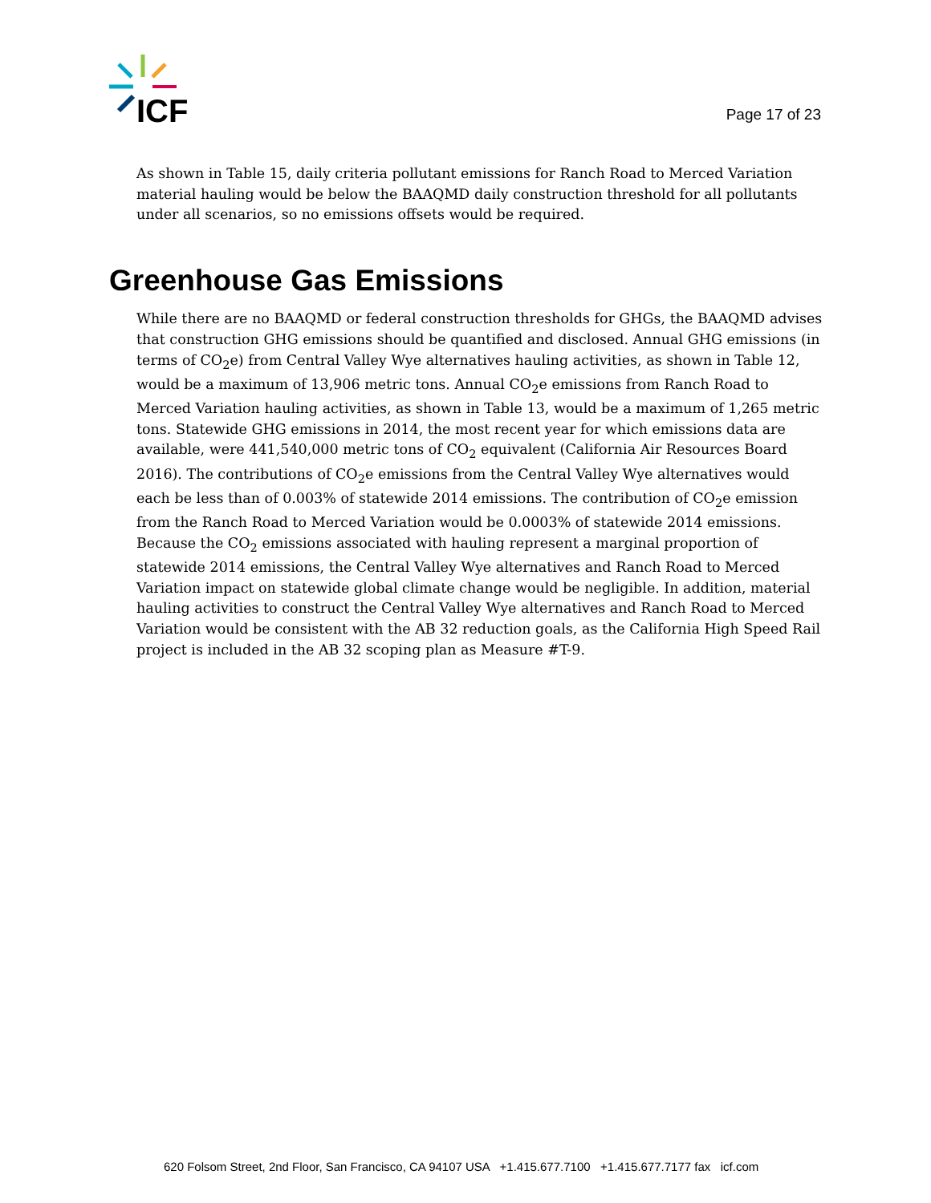ICF
Page 17 of 23
As shown in Table 15, daily criteria pollutant emissions for Ranch Road to Merced Variation material hauling would be below the BAAQMD daily construction threshold for all pollutants under all scenarios, so no emissions offsets would be required.
Greenhouse Gas Emissions
While there are no BAAQMD or federal construction thresholds for GHGs, the BAAQMD advises that construction GHG emissions should be quantified and disclosed. Annual GHG emissions (in terms of CO<sub>2</sub>e) from Central Valley Wye alternatives hauling activities, as shown in Table 12, would be a maximum of 13,906 metric tons. Annual CO<sub>2</sub>e emissions from Ranch Road to Merced Variation hauling activities, as shown in Table 13, would be a maximum of 1,265 metric tons. Statewide GHG emissions in 2014, the most recent year for which emissions data are available, were 441,540,000 metric tons of CO<sub>2</sub> equivalent (California Air Resources Board 2016). The contributions of CO<sub>2</sub>e emissions from the Central Valley Wye alternatives would each be less than of 0.003% of statewide 2014 emissions. The contribution of CO<sub>2</sub>e emission from the Ranch Road to Merced Variation would be 0.0003% of statewide 2014 emissions. Because the CO<sub>2</sub> emissions associated with hauling represent a marginal proportion of statewide 2014 emissions, the Central Valley Wye alternatives and Ranch Road to Merced Variation impact on statewide global climate change would be negligible. In addition, material hauling activities to construct the Central Valley Wye alternatives and Ranch Road to Merced Variation would be consistent with the AB 32 reduction goals, as the California High Speed Rail project is included in the AB 32 scoping plan as Measure #T-9.
620 Folsom Street, 2nd Floor, San Francisco, CA 94107 USA +1.415.677.7100 +1.415.677.7177 fax icf.com